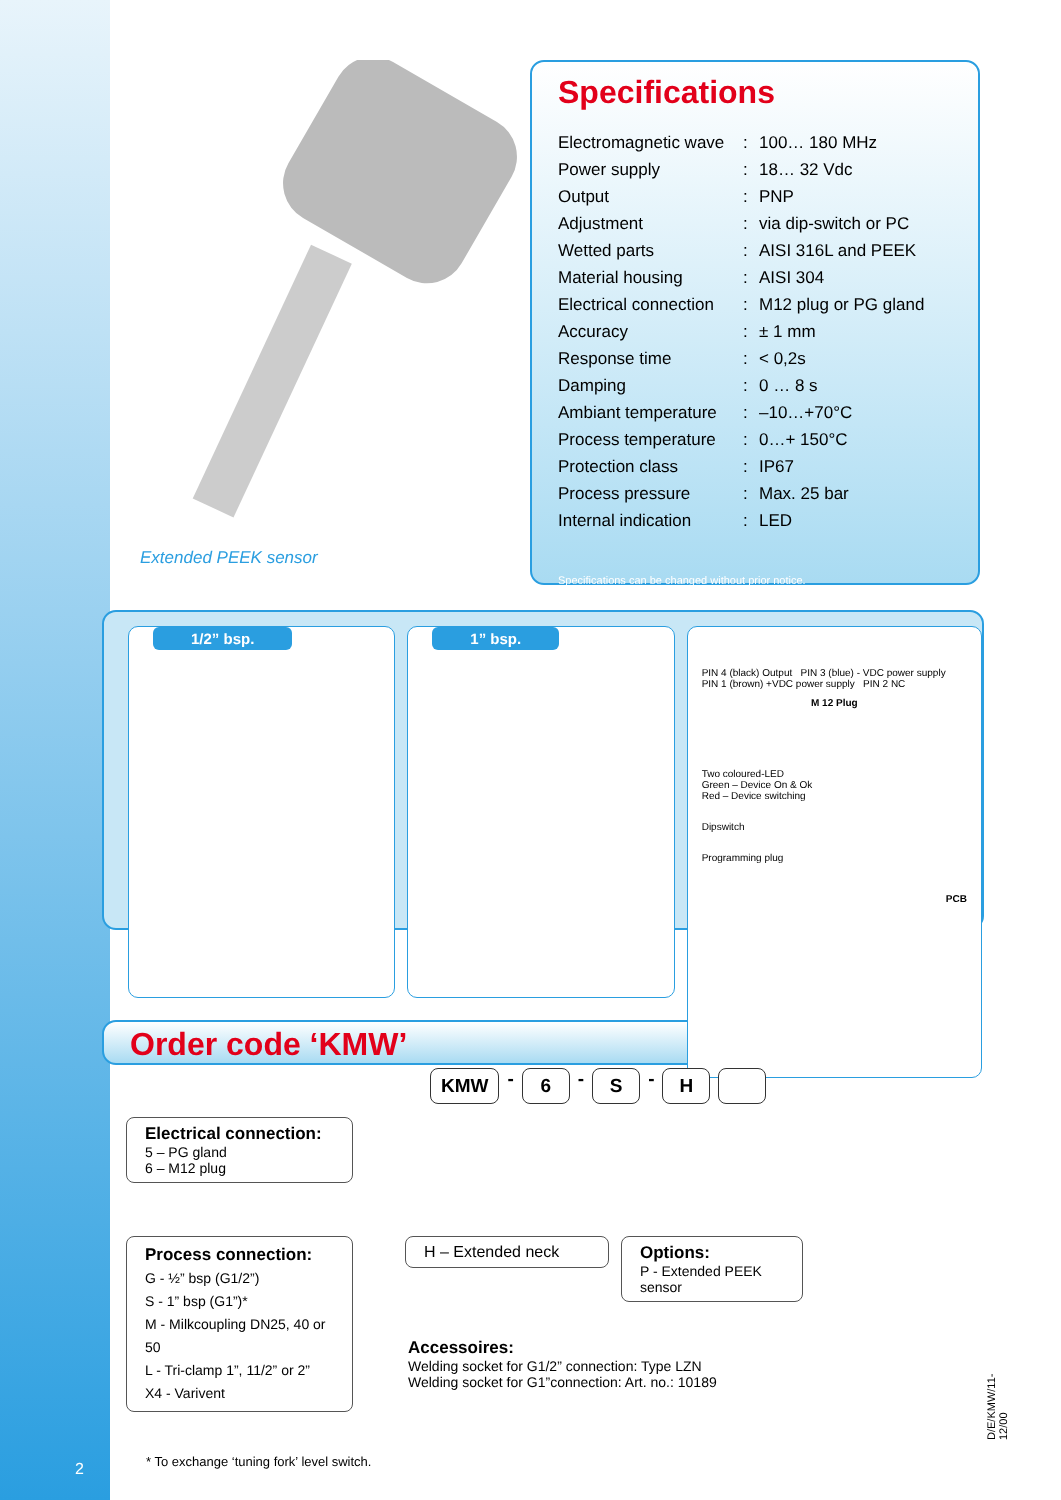Extended PEEK sensor
Specifications
| Electromagnetic wave | : | 100… 180 MHz |
| Power supply | : | 18… 32 Vdc |
| Output | : | PNP |
| Adjustment | : | via dip-switch or PC |
| Wetted parts | : | AISI 316L and PEEK |
| Material housing | : | AISI 304 |
| Electrical connection | : | M12 plug or PG gland |
| Accuracy | : | ± 1 mm |
| Response time | : | < 0,2s |
| Damping | : | 0 … 8 s |
| Ambiant temperature | : | –10…+70°C |
| Process temperature | : | 0…+ 150°C |
| Protection class | : | IP67 |
| Process pressure | : | Max. 25 bar |
| Internal indication | : | LED |
Specifications can be changed without prior notice.
1/2” bsp.
1” bsp.
PIN 4 (black) Output PIN 3 (blue) - VDC power supply
PIN 1 (brown) +VDC power supply PIN 2 NC
M 12 Plug
Two coloured-LED
Green – Device On & Ok
Red – Device switching
Dipswitch
Programming plug
PCB
Order code ‘KMW’
KMW - 6 - S - H
Electrical connection:
5 – PG gland
6 – M12 plug
Process connection:
G - ½” bsp (G1/2”)
S - 1” bsp (G1”)*
M - Milkcoupling DN25, 40 or 50
L - Tri-clamp 1”, 11/2” or 2”
X4 - Varivent
H – Extended neck
Options:
P - Extended PEEK sensor
Accessoires:
Welding socket for G1/2” connection: Type LZN
Welding socket for G1”connection: Art. no.: 10189
* To exchange ‘tuning fork’ level switch.
2
D/E/KMW/11-12/00